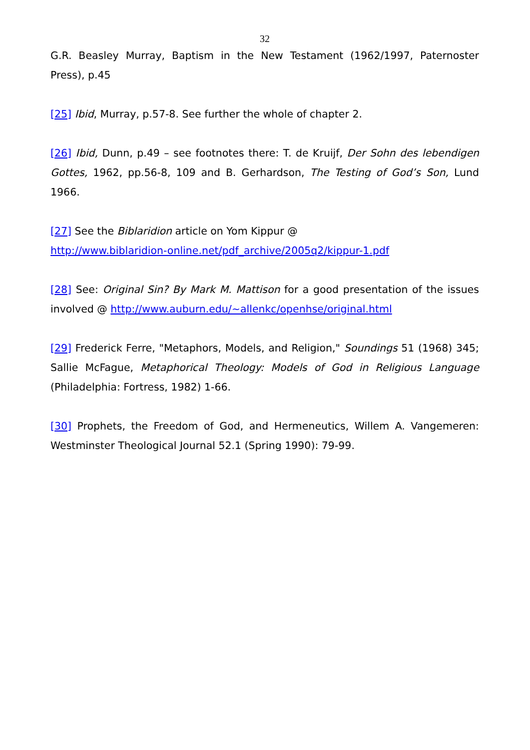32
G.R. Beasley Murray, Baptism in the New Testament (1962/1997, Paternoster Press), p.45
[25] Ibid, Murray, p.57-8. See further the whole of chapter 2.
[26] Ibid, Dunn, p.49 – see footnotes there: T. de Kruijf, Der Sohn des lebendigen Gottes, 1962, pp.56-8, 109 and B. Gerhardson, The Testing of God’s Son, Lund 1966.
[27] See the Biblaridion article on Yom Kippur @
http://www.biblaridion-online.net/pdf_archive/2005q2/kippur-1.pdf
[28] See: Original Sin? By Mark M. Mattison for a good presentation of the issues involved @ http://www.auburn.edu/~allenkc/openhse/original.html
[29] Frederick Ferre, "Metaphors, Models, and Religion," Soundings 51 (1968) 345; Sallie McFague, Metaphorical Theology: Models of God in Religious Language (Philadelphia: Fortress, 1982) 1-66.
[30] Prophets, the Freedom of God, and Hermeneutics, Willem A. Vangemeren: Westminster Theological Journal 52.1 (Spring 1990): 79-99.